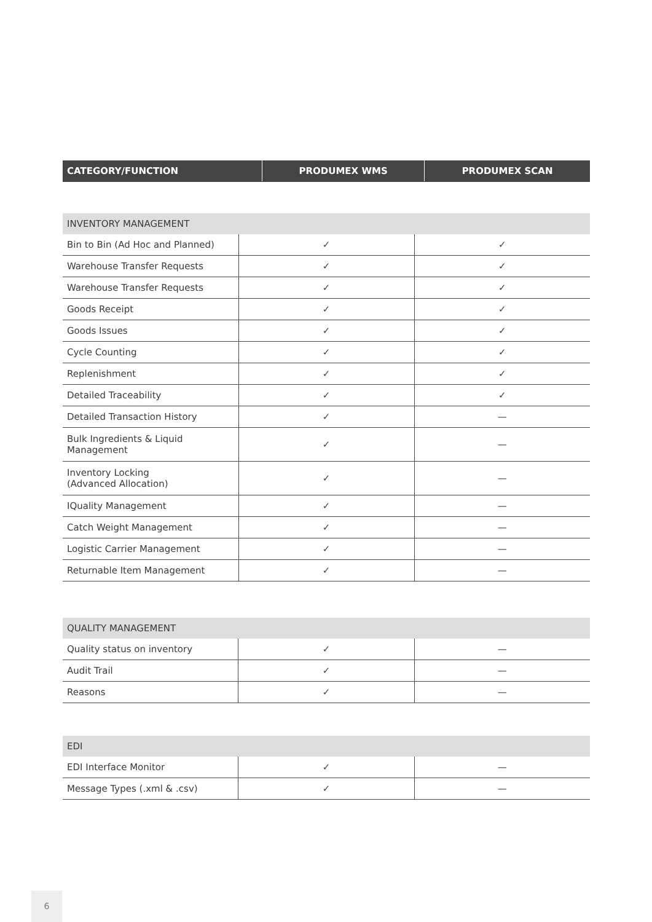| CATEGORY/FUNCTION | PRODUMEX WMS | PRODUMEX SCAN |
| --- | --- | --- |
| INVENTORY MANAGEMENT | | |
| Bin to Bin (Ad Hoc and Planned) | ✓ | ✓ |
| Warehouse Transfer Requests | ✓ | ✓ |
| Warehouse Transfer Requests | ✓ | ✓ |
| Goods Receipt | ✓ | ✓ |
| Goods Issues | ✓ | ✓ |
| Cycle Counting | ✓ | ✓ |
| Replenishment | ✓ | ✓ |
| Detailed Traceability | ✓ | ✓ |
| Detailed Transaction History | ✓ | — |
| Bulk Ingredients & Liquid Management | ✓ | — |
| Inventory Locking (Advanced Allocation) | ✓ | — |
| IQuality Management | ✓ | — |
| Catch Weight Management | ✓ | — |
| Logistic Carrier Management | ✓ | — |
| Returnable Item Management | ✓ | — |
| QUALITY MANAGEMENT | | |
| Quality status on inventory | ✓ | — |
| Audit Trail | ✓ | — |
| Reasons | ✓ | — |
| EDI | | |
| EDI Interface Monitor | ✓ | — |
| Message Types (.xml & .csv) | ✓ | — |
6